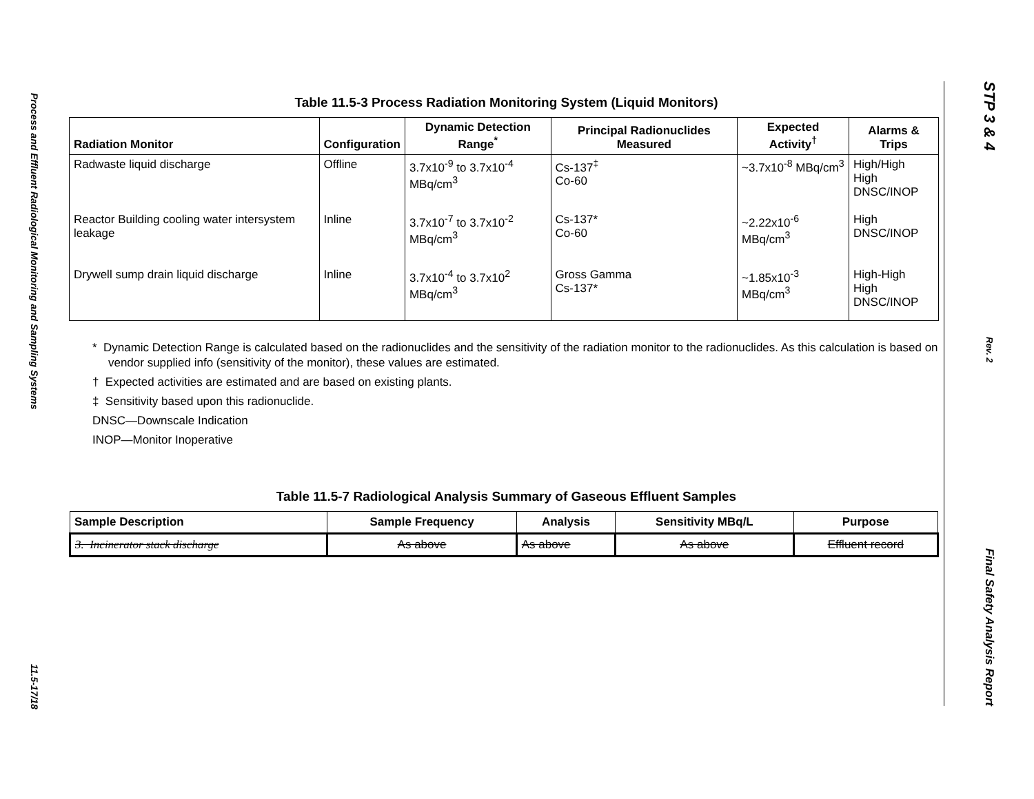Process and Effluent Radiological Monitoring and Sampling Systems
11.5-17/18
Table 11.5-3 Process Radiation Monitoring System (Liquid Monitors)
| Radiation Monitor | Configuration | Dynamic Detection Range<sup>*</sup> | Principal Radionuclides Measured | Expected Activity<sup>†</sup> | Alarms & Trips |
| --- | --- | --- | --- | --- | --- |
| Radwaste liquid discharge | Offline | 3.7x10<sup>-9</sup> to 3.7x10<sup>-4</sup> MBq/cm<sup>3</sup> | Cs-137<sup>‡</sup> Co-60 | ~3.7x10<sup>-8</sup> MBq/cm<sup>3</sup> | High/High High DNSC/INOP |
| Reactor Building cooling water intersystem leakage | Inline | 3.7x10<sup>-7</sup> to 3.7x10<sup>-2</sup> MBq/cm<sup>3</sup> | Cs-137* Co-60 | ~2.22x10<sup>-6</sup> MBq/cm<sup>3</sup> | High DNSC/INOP |
| Drywell sump drain liquid discharge | Inline | 3.7x10<sup>-4</sup> to 3.7x10<sup>2</sup> MBq/cm<sup>3</sup> | Gross Gamma Cs-137* | ~1.85x10<sup>-3</sup> MBq/cm<sup>3</sup> | High-High High DNSC/INOP |
* Dynamic Detection Range is calculated based on the radionuclides and the sensitivity of the radiation monitor to the radionuclides. As this calculation is based on vendor supplied info (sensitivity of the monitor), these values are estimated.
† Expected activities are estimated and are based on existing plants.
‡ Sensitivity based upon this radionuclide.
DNSC—Downscale Indication
INOP—Monitor Inoperative
Table 11.5-7 Radiological Analysis Summary of Gaseous Effluent Samples
| Sample Description | Sample Frequency | Analysis | Sensitivity MBq/L | Purpose |
| --- | --- | --- | --- | --- |
| 3. Incinerator stack discharge | As above | As above | As above | Effluent record |
STP 3 & 4
Rev. 2
Final Safety Analysis Report